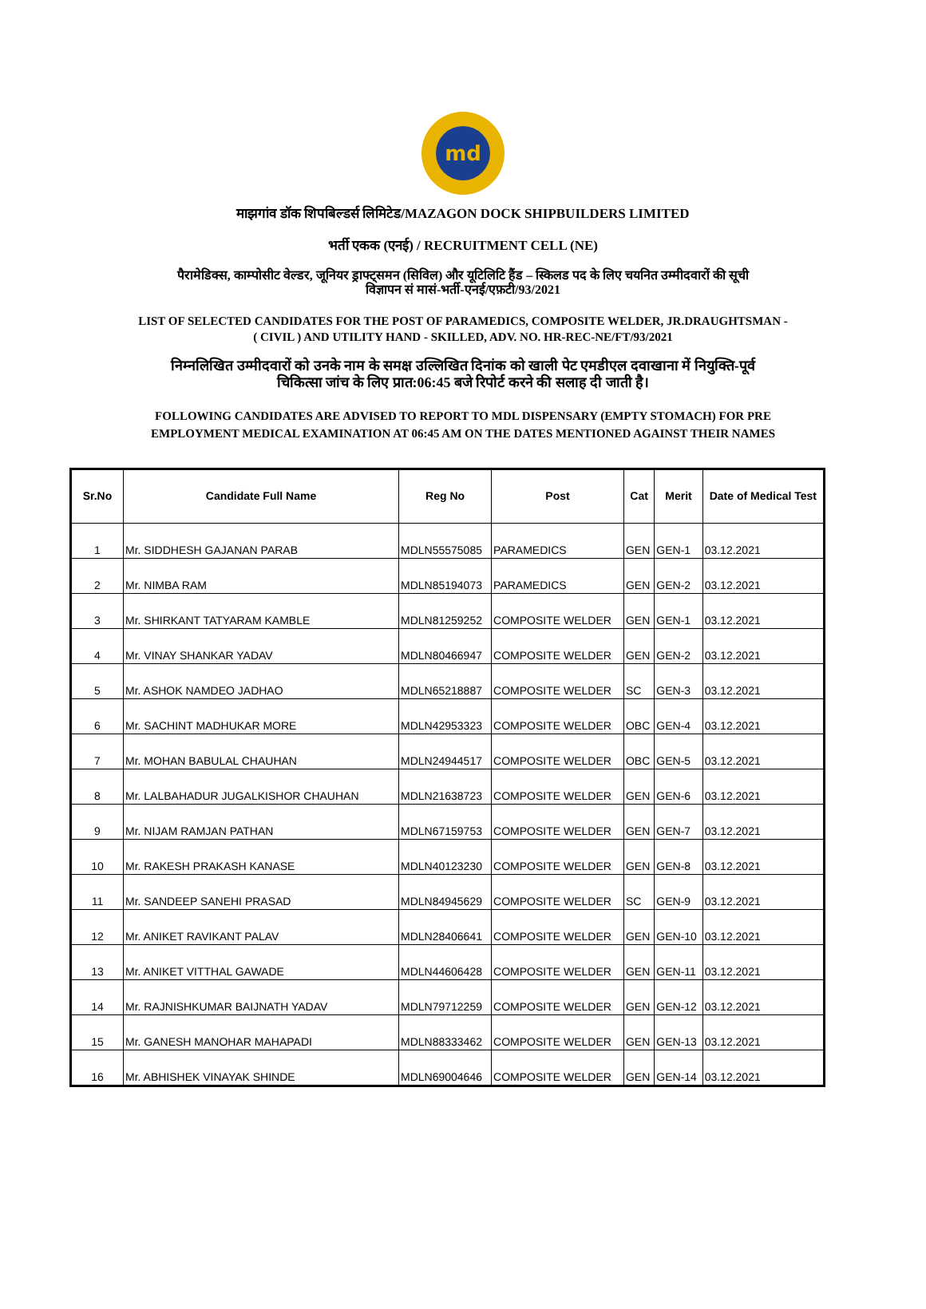md
माझगांव डॉक शिपबिल्डर्स लिमिटेड/MAZAGON DOCK SHIPBUILDERS LIMITED
भर्ती एकक (एनई) / RECRUITMENT CELL (NE)
पैरामेडिक्स, काम्पोसीट वेल्डर, जूनियर ड्राफ्ट्समन (सिविल) और यूटिलिटि हैंड – स्किलड पद के लिए चयनित उम्मीदवारों की सूची
विज्ञापन सं मासं-भर्ती-एनई/एफ़टी/93/2021
LIST OF SELECTED CANDIDATES FOR THE POST OF PARAMEDICS, COMPOSITE WELDER, JR.DRAUGHTSMAN -
( CIVIL ) AND UTILITY HAND - SKILLED, ADV. NO. HR-REC-NE/FT/93/2021
निम्नलिखित उम्मीदवारों को उनके नाम के समक्ष उल्लिखित दिनांक को खाली पेट एमडीएल दवाखाना में नियुक्ति-पूर्व
चिकित्सा जांच के लिए प्रात:06:45 बजे रिपोर्ट करने की सलाह दी जाती है।
FOLLOWING CANDIDATES ARE ADVISED TO REPORT TO MDL DISPENSARY (EMPTY STOMACH) FOR PRE
EMPLOYMENT MEDICAL EXAMINATION AT 06:45 AM ON THE DATES MENTIONED AGAINST THEIR NAMES
| Sr.No | Candidate Full Name | Reg No | Post | Cat | Merit | Date of Medical Test |
| --- | --- | --- | --- | --- | --- | --- |
| 1 | Mr. SIDDHESH GAJANAN PARAB | MDLN55575085 | PARAMEDICS | GEN | GEN-1 | 03.12.2021 |
| 2 | Mr. NIMBA RAM | MDLN85194073 | PARAMEDICS | GEN | GEN-2 | 03.12.2021 |
| 3 | Mr. SHIRKANT TATYARAM KAMBLE | MDLN81259252 | COMPOSITE WELDER | GEN | GEN-1 | 03.12.2021 |
| 4 | Mr. VINAY SHANKAR YADAV | MDLN80466947 | COMPOSITE WELDER | GEN | GEN-2 | 03.12.2021 |
| 5 | Mr. ASHOK NAMDEO JADHAO | MDLN65218887 | COMPOSITE WELDER | SC | GEN-3 | 03.12.2021 |
| 6 | Mr. SACHINT MADHUKAR MORE | MDLN42953323 | COMPOSITE WELDER | OBC | GEN-4 | 03.12.2021 |
| 7 | Mr. MOHAN BABULAL CHAUHAN | MDLN24944517 | COMPOSITE WELDER | OBC | GEN-5 | 03.12.2021 |
| 8 | Mr. LALBAHADUR JUGALKISHOR CHAUHAN | MDLN21638723 | COMPOSITE WELDER | GEN | GEN-6 | 03.12.2021 |
| 9 | Mr. NIJAM RAMJAN PATHAN | MDLN67159753 | COMPOSITE WELDER | GEN | GEN-7 | 03.12.2021 |
| 10 | Mr. RAKESH PRAKASH KANASE | MDLN40123230 | COMPOSITE WELDER | GEN | GEN-8 | 03.12.2021 |
| 11 | Mr. SANDEEP SANEHI PRASAD | MDLN84945629 | COMPOSITE WELDER | SC | GEN-9 | 03.12.2021 |
| 12 | Mr. ANIKET RAVIKANT PALAV | MDLN28406641 | COMPOSITE WELDER | GEN | GEN-10 | 03.12.2021 |
| 13 | Mr. ANIKET VITTHAL GAWADE | MDLN44606428 | COMPOSITE WELDER | GEN | GEN-11 | 03.12.2021 |
| 14 | Mr. RAJNISHKUMAR BAIJNATH YADAV | MDLN79712259 | COMPOSITE WELDER | GEN | GEN-12 | 03.12.2021 |
| 15 | Mr. GANESH MANOHAR MAHAPADI | MDLN88333462 | COMPOSITE WELDER | GEN | GEN-13 | 03.12.2021 |
| 16 | Mr. ABHISHEK VINAYAK SHINDE | MDLN69004646 | COMPOSITE WELDER | GEN | GEN-14 | 03.12.2021 |